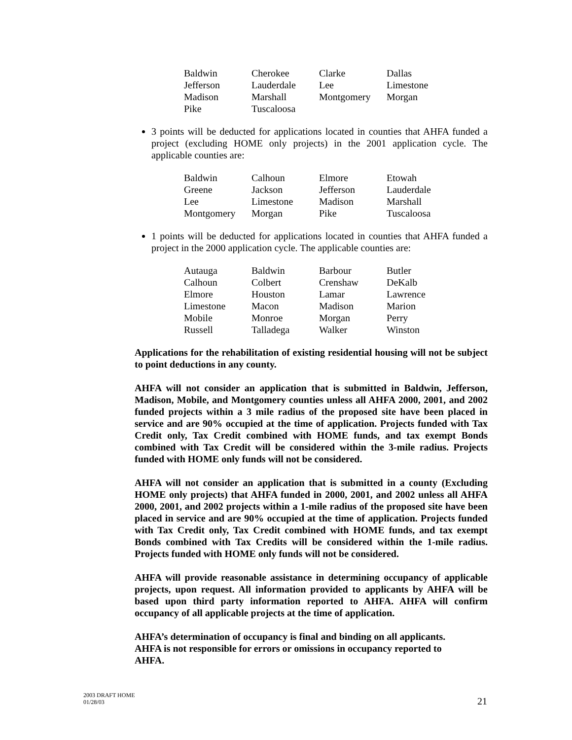| Baldwin | Cherokee | Clarke | Dallas |
| Jefferson | Lauderdale | Lee | Limestone |
| Madison | Marshall | Montgomery | Morgan |
| Pike | Tuscaloosa | | |
3 points will be deducted for applications located in counties that AHFA funded a project (excluding HOME only projects) in the 2001 application cycle. The applicable counties are:
| Baldwin | Calhoun | Elmore | Etowah |
| Greene | Jackson | Jefferson | Lauderdale |
| Lee | Limestone | Madison | Marshall |
| Montgomery | Morgan | Pike | Tuscaloosa |
1 points will be deducted for applications located in counties that AHFA funded a project in the 2000 application cycle. The applicable counties are:
| Autauga | Baldwin | Barbour | Butler |
| Calhoun | Colbert | Crenshaw | DeKalb |
| Elmore | Houston | Lamar | Lawrence |
| Limestone | Macon | Madison | Marion |
| Mobile | Monroe | Morgan | Perry |
| Russell | Talladega | Walker | Winston |
Applications for the rehabilitation of existing residential housing will not be subject to point deductions in any county.
AHFA will not consider an application that is submitted in Baldwin, Jefferson, Madison, Mobile, and Montgomery counties unless all AHFA 2000, 2001, and 2002 funded projects within a 3 mile radius of the proposed site have been placed in service and are 90% occupied at the time of application. Projects funded with Tax Credit only, Tax Credit combined with HOME funds, and tax exempt Bonds combined with Tax Credit will be considered within the 3-mile radius. Projects funded with HOME only funds will not be considered.
AHFA will not consider an application that is submitted in a county (Excluding HOME only projects) that AHFA funded in 2000, 2001, and 2002 unless all AHFA 2000, 2001, and 2002 projects within a 1-mile radius of the proposed site have been placed in service and are 90% occupied at the time of application. Projects funded with Tax Credit only, Tax Credit combined with HOME funds, and tax exempt Bonds combined with Tax Credits will be considered within the 1-mile radius. Projects funded with HOME only funds will not be considered.
AHFA will provide reasonable assistance in determining occupancy of applicable projects, upon request. All information provided to applicants by AHFA will be based upon third party information reported to AHFA. AHFA will confirm occupancy of all applicable projects at the time of application.
AHFA’s determination of occupancy is final and binding on all applicants.
AHFA is not responsible for errors or omissions in occupancy reported to
AHFA.
2003 DRAFT HOME
01/28/03
21